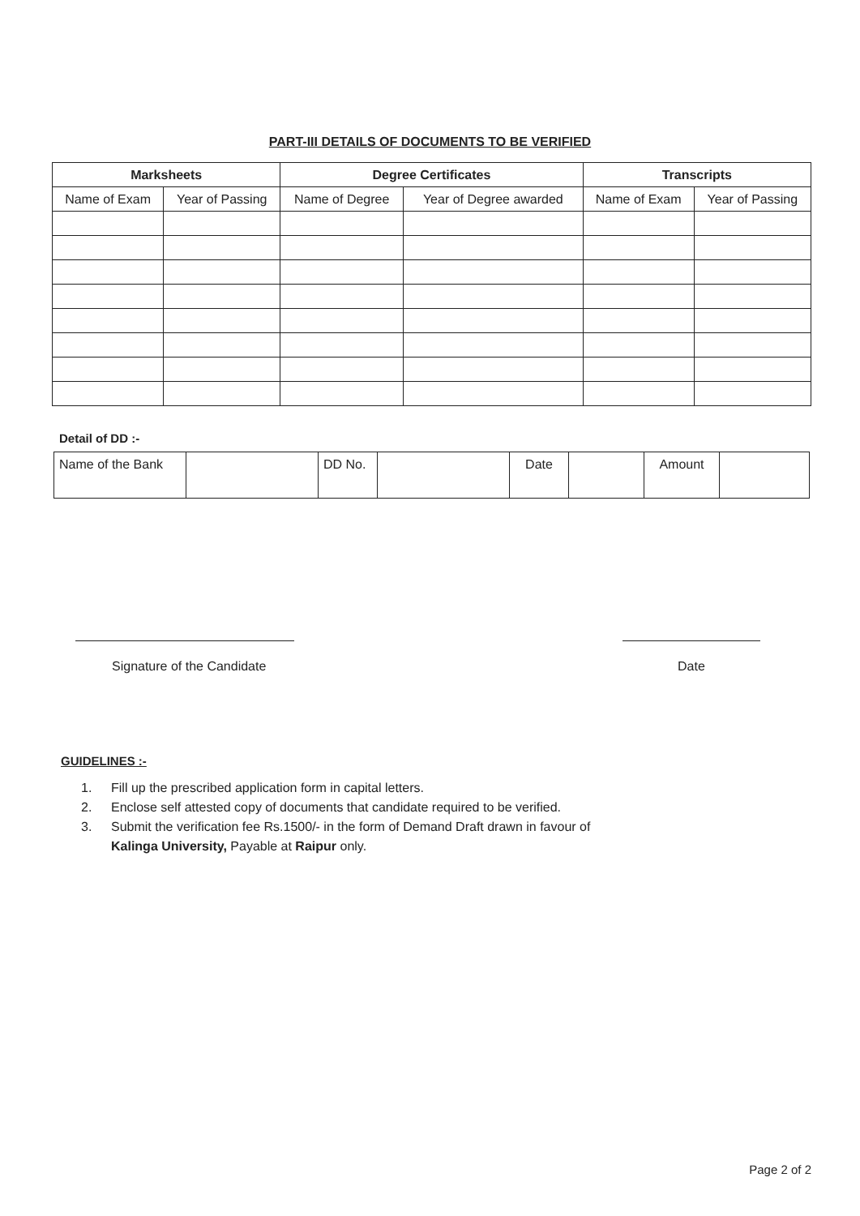PART-III DETAILS OF DOCUMENTS TO BE VERIFIED
| Marksheets | | Degree Certificates | | Transcripts | |
| --- | --- | --- | --- | --- | --- |
| Name of Exam | Year of Passing | Name of Degree | Year of Degree awarded | Name of Exam | Year of Passing |
Detail of DD :-
| Name of the Bank | | DD No. | | Date | | Amount | |
Signature of the Candidate Date
GUIDELINES :-
1. Fill up the prescribed application form in capital letters.
2. Enclose self attested copy of documents that candidate required to be verified.
3. Submit the verification fee Rs.1500/- in the form of Demand Draft drawn in favour of Kalinga University, Payable at Raipur only.
Page 2 of 2